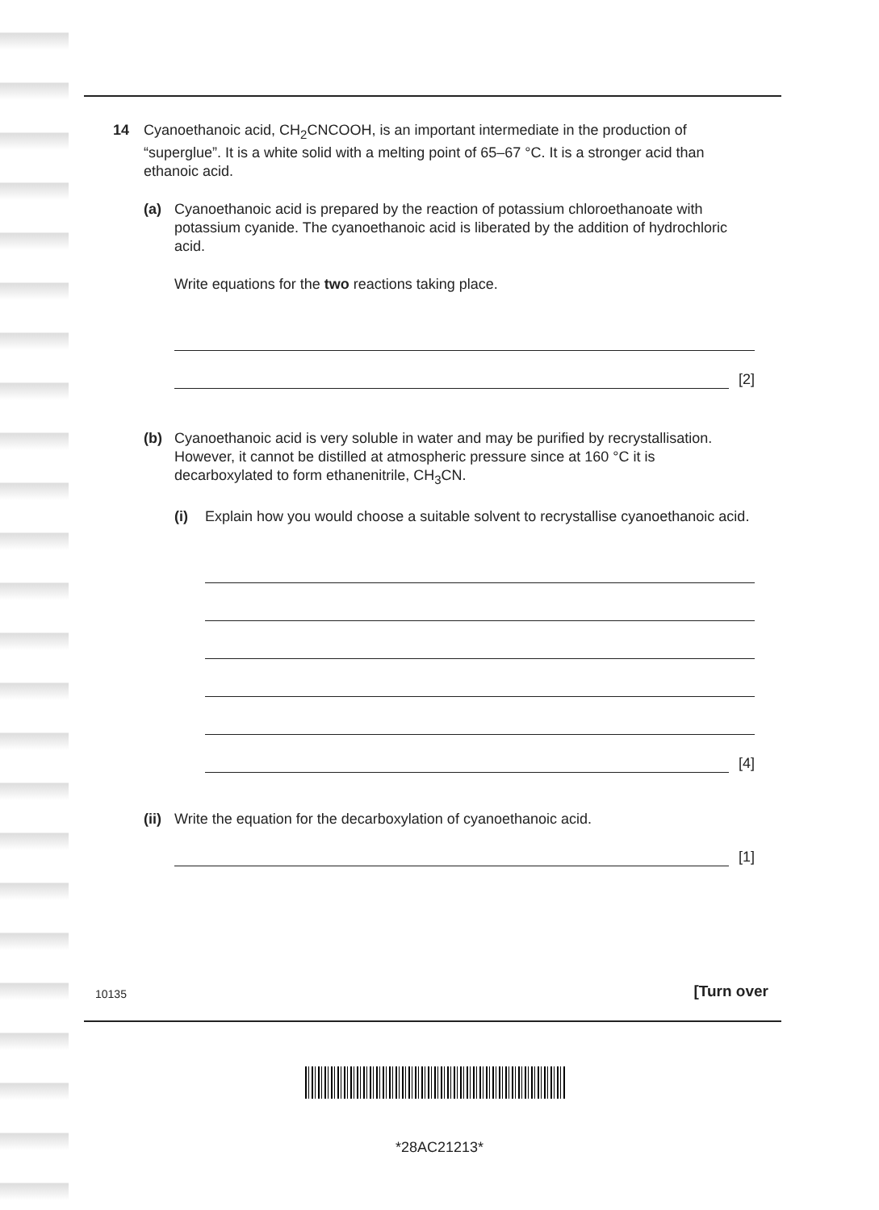14 Cyanoethanoic acid, CH<sub>2</sub>CNCOOH, is an important intermediate in the production of “superglue”. It is a white solid with a melting point of 65–67 °C. It is a stronger acid than ethanoic acid.
(a) Cyanoethanoic acid is prepared by the reaction of potassium chloroethanoate with potassium cyanide. The cyanoethanoic acid is liberated by the addition of hydrochloric acid.
Write equations for the two reactions taking place.
[2]
(b) Cyanoethanoic acid is very soluble in water and may be purified by recrystallisation. However, it cannot be distilled at atmospheric pressure since at 160 °C it is decarboxylated to form ethanenitrile, CH<sub>3</sub>CN.
(i) Explain how you would choose a suitable solvent to recrystallise cyanoethanoic acid.
[4]
(ii)
Write the equation for the decarboxylation of cyanoethanoic acid.
[1]
10135 [Turn over
*28AC21213*